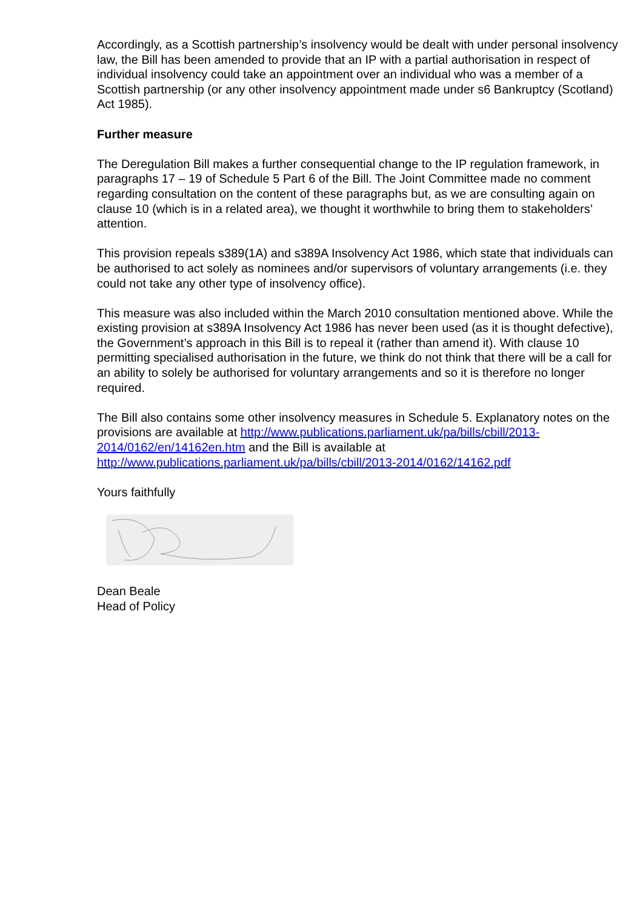Accordingly, as a Scottish partnership’s insolvency would be dealt with under personal insolvency law, the Bill has been amended to provide that an IP with a partial authorisation in respect of individual insolvency could take an appointment over an individual who was a member of a Scottish partnership (or any other insolvency appointment made under s6 Bankruptcy (Scotland) Act 1985).
Further measure
The Deregulation Bill makes a further consequential change to the IP regulation framework, in paragraphs 17 – 19 of Schedule 5 Part 6 of the Bill. The Joint Committee made no comment regarding consultation on the content of these paragraphs but, as we are consulting again on clause 10 (which is in a related area), we thought it worthwhile to bring them to stakeholders’ attention.
This provision repeals s389(1A) and s389A Insolvency Act 1986, which state that individuals can be authorised to act solely as nominees and/or supervisors of voluntary arrangements (i.e. they could not take any other type of insolvency office).
This measure was also included within the March 2010 consultation mentioned above. While the existing provision at s389A Insolvency Act 1986 has never been used (as it is thought defective), the Government’s approach in this Bill is to repeal it (rather than amend it). With clause 10 permitting specialised authorisation in the future, we think do not think that there will be a call for an ability to solely be authorised for voluntary arrangements and so it is therefore no longer required.
The Bill also contains some other insolvency measures in Schedule 5. Explanatory notes on the provisions are available at http://www.publications.parliament.uk/pa/bills/cbill/2013-
2014/0162/en/14162en.htm and the Bill is available at http://www.publications.parliament.uk/pa/bills/cbill/2013-2014/0162/14162.pdf
Yours faithfully
Dean Beale
Head of Policy